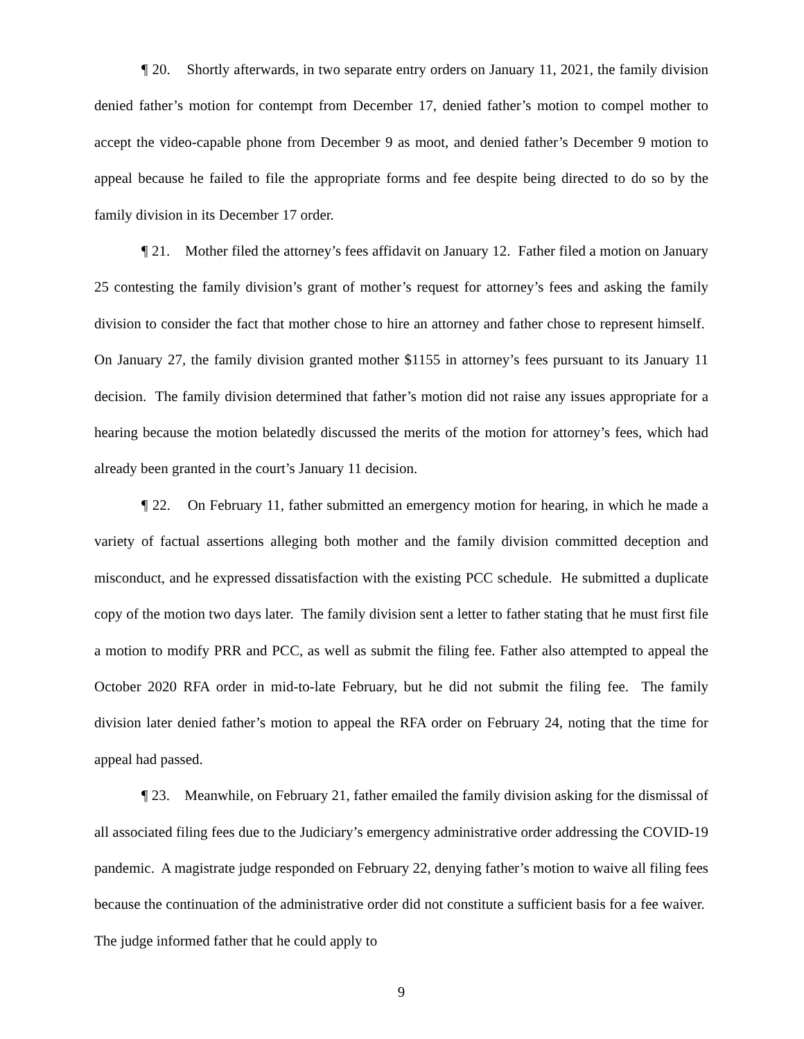¶ 20. Shortly afterwards, in two separate entry orders on January 11, 2021, the family division denied father’s motion for contempt from December 17, denied father’s motion to compel mother to accept the video-capable phone from December 9 as moot, and denied father’s December 9 motion to appeal because he failed to file the appropriate forms and fee despite being directed to do so by the family division in its December 17 order.
¶ 21. Mother filed the attorney’s fees affidavit on January 12. Father filed a motion on January 25 contesting the family division’s grant of mother’s request for attorney’s fees and asking the family division to consider the fact that mother chose to hire an attorney and father chose to represent himself. On January 27, the family division granted mother $1155 in attorney’s fees pursuant to its January 11 decision. The family division determined that father’s motion did not raise any issues appropriate for a hearing because the motion belatedly discussed the merits of the motion for attorney’s fees, which had already been granted in the court’s January 11 decision.
¶ 22. On February 11, father submitted an emergency motion for hearing, in which he made a variety of factual assertions alleging both mother and the family division committed deception and misconduct, and he expressed dissatisfaction with the existing PCC schedule. He submitted a duplicate copy of the motion two days later. The family division sent a letter to father stating that he must first file a motion to modify PRR and PCC, as well as submit the filing fee. Father also attempted to appeal the October 2020 RFA order in mid-to-late February, but he did not submit the filing fee. The family division later denied father’s motion to appeal the RFA order on February 24, noting that the time for appeal had passed.
¶ 23. Meanwhile, on February 21, father emailed the family division asking for the dismissal of all associated filing fees due to the Judiciary’s emergency administrative order addressing the COVID-19 pandemic. A magistrate judge responded on February 22, denying father’s motion to waive all filing fees because the continuation of the administrative order did not constitute a sufficient basis for a fee waiver. The judge informed father that he could apply to
9